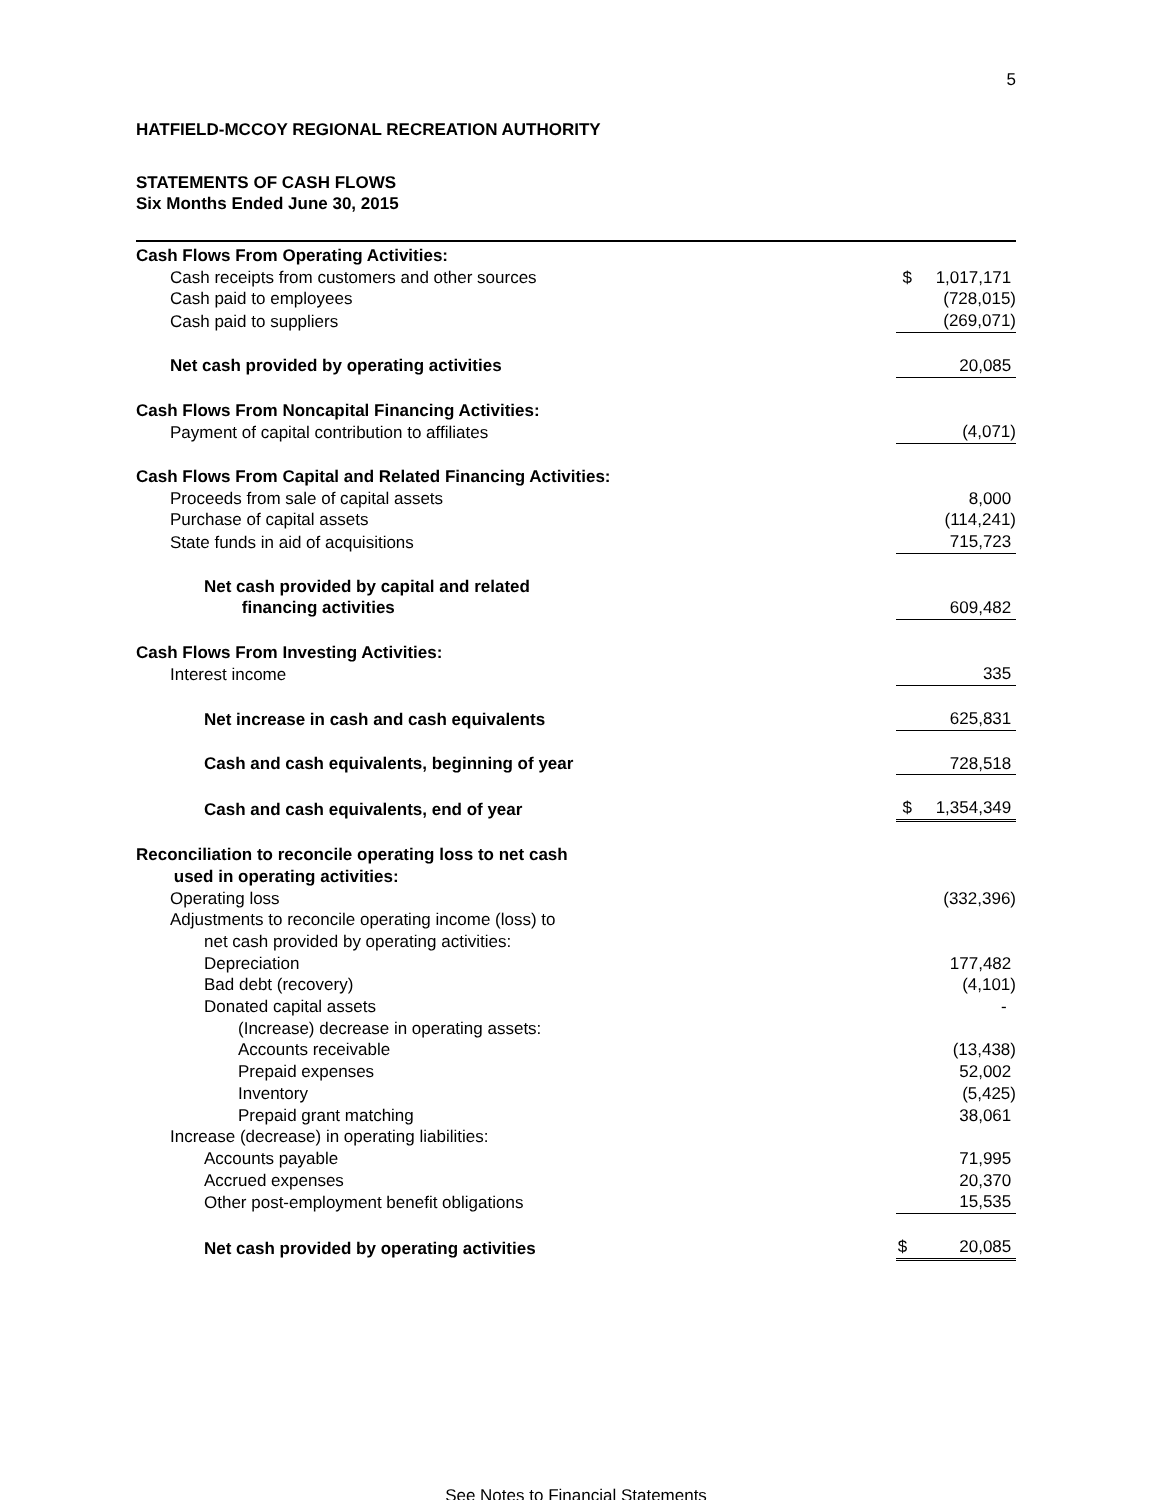5
HATFIELD-MCCOY REGIONAL RECREATION AUTHORITY
STATEMENTS OF CASH FLOWS
Six Months Ended June 30, 2015
| Cash Flows From Operating Activities: | |
| Cash receipts from customers and other sources | $ 1,017,171 |
| Cash paid to employees | (728,015) |
| Cash paid to suppliers | (269,071) |
| Net cash provided by operating activities | 20,085 |
| Cash Flows From Noncapital Financing Activities: | |
| Payment of capital contribution to affiliates | (4,071) |
| Cash Flows From Capital and Related Financing Activities: | |
| Proceeds from sale of capital assets | 8,000 |
| Purchase of capital assets | (114,241) |
| State funds in aid of acquisitions | 715,723 |
| Net cash provided by capital and related financing activities | 609,482 |
| Cash Flows From Investing Activities: | |
| Interest income | 335 |
| Net increase in cash and cash equivalents | 625,831 |
| Cash and cash equivalents, beginning of year | 728,518 |
| Cash and cash equivalents, end of year | $ 1,354,349 |
| Reconciliation to reconcile operating loss to net cash used in operating activities: | |
| Operating loss | (332,396) |
| Adjustments to reconcile operating income (loss) to | |
| net cash provided by operating activities: | |
| Depreciation | 177,482 |
| Bad debt (recovery) | (4,101) |
| Donated capital assets | - |
| (Increase) decrease in operating assets: | |
| Accounts receivable | (13,438) |
| Prepaid expenses | 52,002 |
| Inventory | (5,425) |
| Prepaid grant matching | 38,061 |
| Increase (decrease) in operating liabilities: | |
| Accounts payable | 71,995 |
| Accrued expenses | 20,370 |
| Other post-employment benefit obligations | 15,535 |
| Net cash provided by operating activities | $ 20,085 |
See Notes to Financial Statements